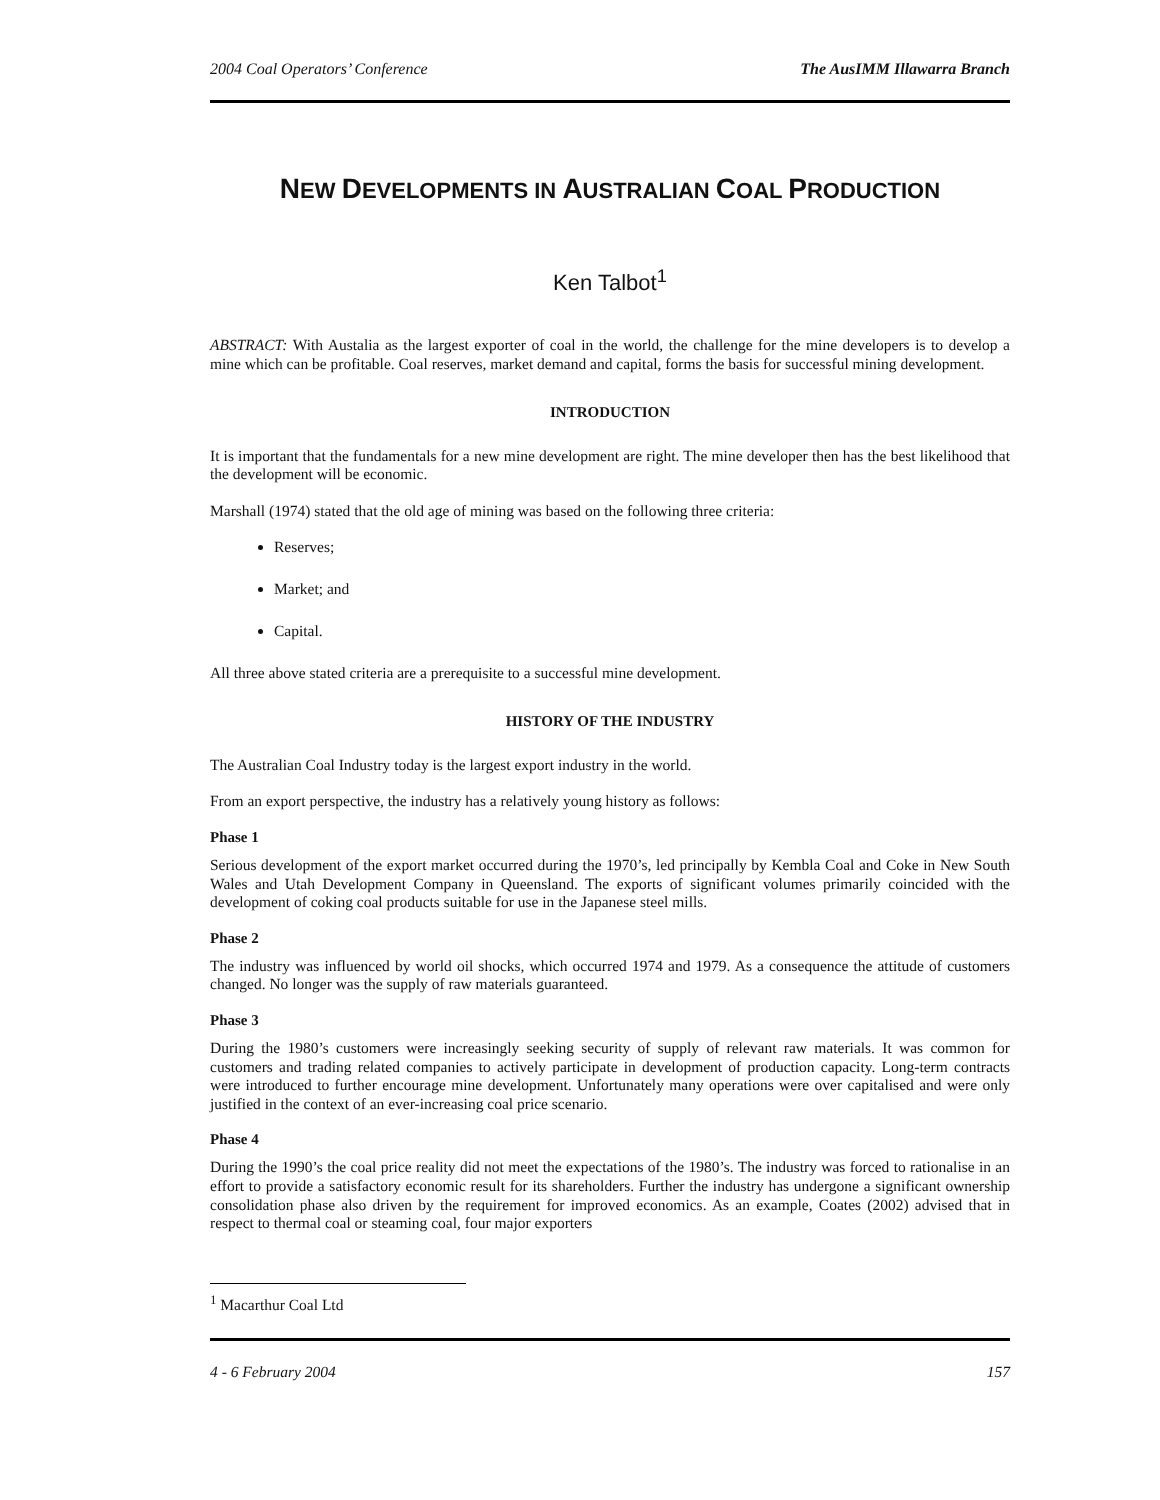2004 Coal Operators’ Conference The AusIMM Illawarra Branch
NEW DEVELOPMENTS IN AUSTRALIAN COAL PRODUCTION
Ken Talbot<sup>1</sup>
ABSTRACT: With Austalia as the largest exporter of coal in the world, the challenge for the mine developers is to develop a mine which can be profitable. Coal reserves, market demand and capital, forms the basis for successful mining development.
INTRODUCTION
It is important that the fundamentals for a new mine development are right. The mine developer then has the best likelihood that the development will be economic.
Marshall (1974) stated that the old age of mining was based on the following three criteria:
Reserves;
Market; and
Capital.
All three above stated criteria are a prerequisite to a successful mine development.
HISTORY OF THE INDUSTRY
The Australian Coal Industry today is the largest export industry in the world.
From an export perspective, the industry has a relatively young history as follows:
Phase 1
Serious development of the export market occurred during the 1970’s, led principally by Kembla Coal and Coke in New South Wales and Utah Development Company in Queensland. The exports of significant volumes primarily coincided with the development of coking coal products suitable for use in the Japanese steel mills.
Phase 2
The industry was influenced by world oil shocks, which occurred 1974 and 1979. As a consequence the attitude of customers changed. No longer was the supply of raw materials guaranteed.
Phase 3
During the 1980’s customers were increasingly seeking security of supply of relevant raw materials. It was common for customers and trading related companies to actively participate in development of production capacity. Long-term contracts were introduced to further encourage mine development. Unfortunately many operations were over capitalised and were only justified in the context of an ever-increasing coal price scenario.
Phase 4
During the 1990’s the coal price reality did not meet the expectations of the 1980’s. The industry was forced to rationalise in an effort to provide a satisfactory economic result for its shareholders. Further the industry has undergone a significant ownership consolidation phase also driven by the requirement for improved economics. As an example, Coates (2002) advised that in respect to thermal coal or steaming coal, four major exporters
<sup>1</sup> Macarthur Coal Ltd
4 - 6 February 2004 157